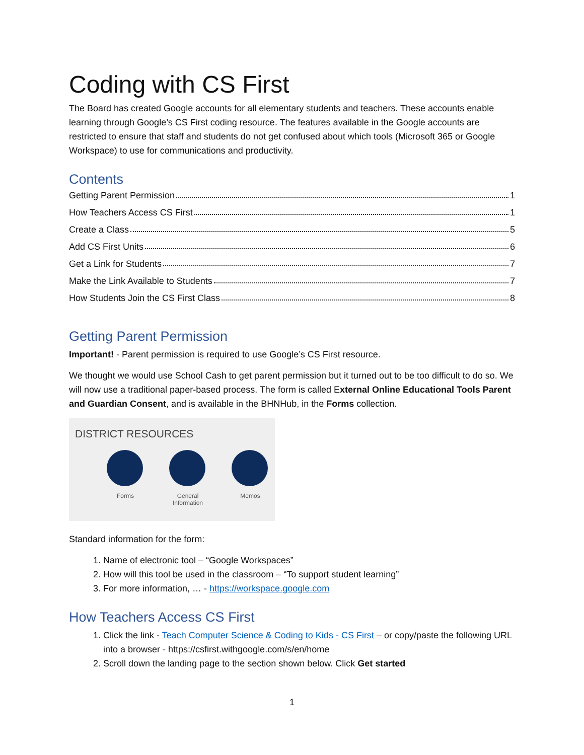Coding with CS First
The Board has created Google accounts for all elementary students and teachers. These accounts enable learning through Google’s CS First coding resource. The features available in the Google accounts are restricted to ensure that staff and students do not get confused about which tools (Microsoft 365 or Google Workspace) to use for communications and productivity.
Contents
Getting Parent Permission 1
How Teachers Access CS First 1
Create a Class 5
Add CS First Units 6
Get a Link for Students 7
Make the Link Available to Students 7
How Students Join the CS First Class 8
Getting Parent Permission
Important! - Parent permission is required to use Google’s CS First resource.
We thought we would use School Cash to get parent permission but it turned out to be too difficult to do so. We will now use a traditional paper-based process. The form is called External Online Educational Tools Parent and Guardian Consent, and is available in the BHNHub, in the Forms collection.
DISTRICT RESOURCES
Forms General Information
Memos
Standard information for the form:
1. Name of electronic tool – “Google Workspaces”
2. How will this tool be used in the classroom – “To support student learning”
3. For more information, … - https://workspace.google.com
How Teachers Access CS First
1. Click the link - Teach Computer Science & Coding to Kids - CS First – or copy/paste the following URL into a browser - https://csfirst.withgoogle.com/s/en/home
2. Scroll down the landing page to the section shown below. Click Get started
1